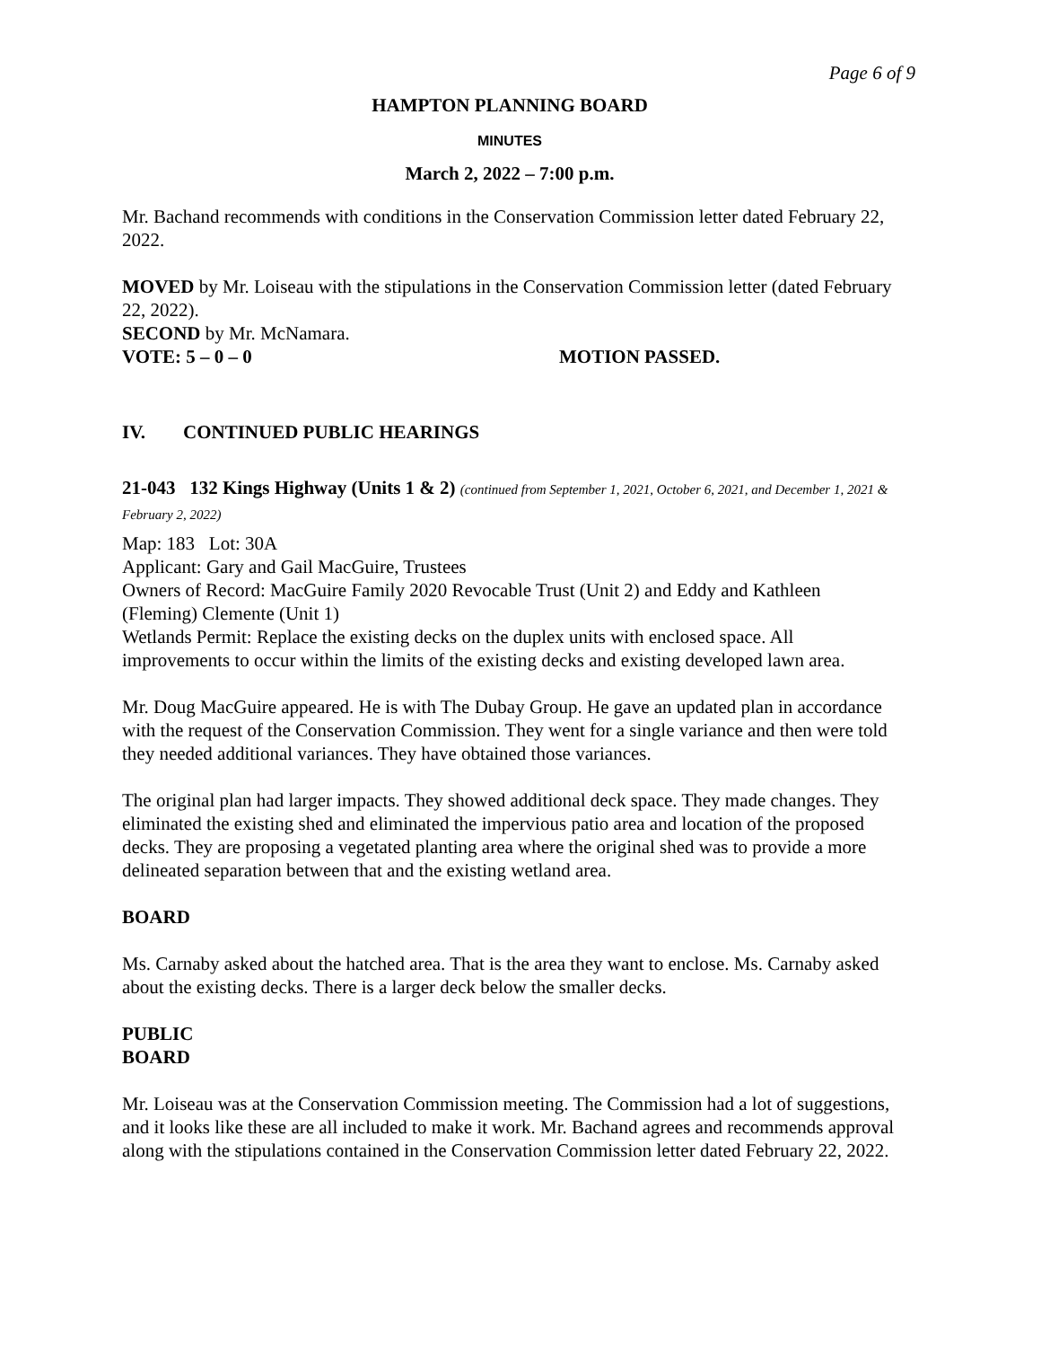Page 6 of 9
HAMPTON PLANNING BOARD
MINUTES
March 2, 2022 – 7:00 p.m.
Mr. Bachand recommends with conditions in the Conservation Commission letter dated February 22, 2022.
MOVED by Mr. Loiseau with the stipulations in the Conservation Commission letter (dated February 22, 2022).
SECOND by Mr. McNamara.
VOTE: 5 – 0 – 0 MOTION PASSED.
IV. CONTINUED PUBLIC HEARINGS
21-043 132 Kings Highway (Units 1 & 2) (continued from September 1, 2021, October 6, 2021, and December 1, 2021 & February 2, 2022)
Map: 183 Lot: 30A
Applicant: Gary and Gail MacGuire, Trustees
Owners of Record: MacGuire Family 2020 Revocable Trust (Unit 2) and Eddy and Kathleen (Fleming) Clemente (Unit 1)
Wetlands Permit: Replace the existing decks on the duplex units with enclosed space. All improvements to occur within the limits of the existing decks and existing developed lawn area.
Mr. Doug MacGuire appeared. He is with The Dubay Group. He gave an updated plan in accordance with the request of the Conservation Commission. They went for a single variance and then were told they needed additional variances. They have obtained those variances.
The original plan had larger impacts. They showed additional deck space. They made changes. They eliminated the existing shed and eliminated the impervious patio area and location of the proposed decks. They are proposing a vegetated planting area where the original shed was to provide a more delineated separation between that and the existing wetland area.
BOARD
Ms. Carnaby asked about the hatched area. That is the area they want to enclose. Ms. Carnaby asked about the existing decks. There is a larger deck below the smaller decks.
PUBLIC
BOARD
Mr. Loiseau was at the Conservation Commission meeting. The Commission had a lot of suggestions, and it looks like these are all included to make it work. Mr. Bachand agrees and recommends approval along with the stipulations contained in the Conservation Commission letter dated February 22, 2022.